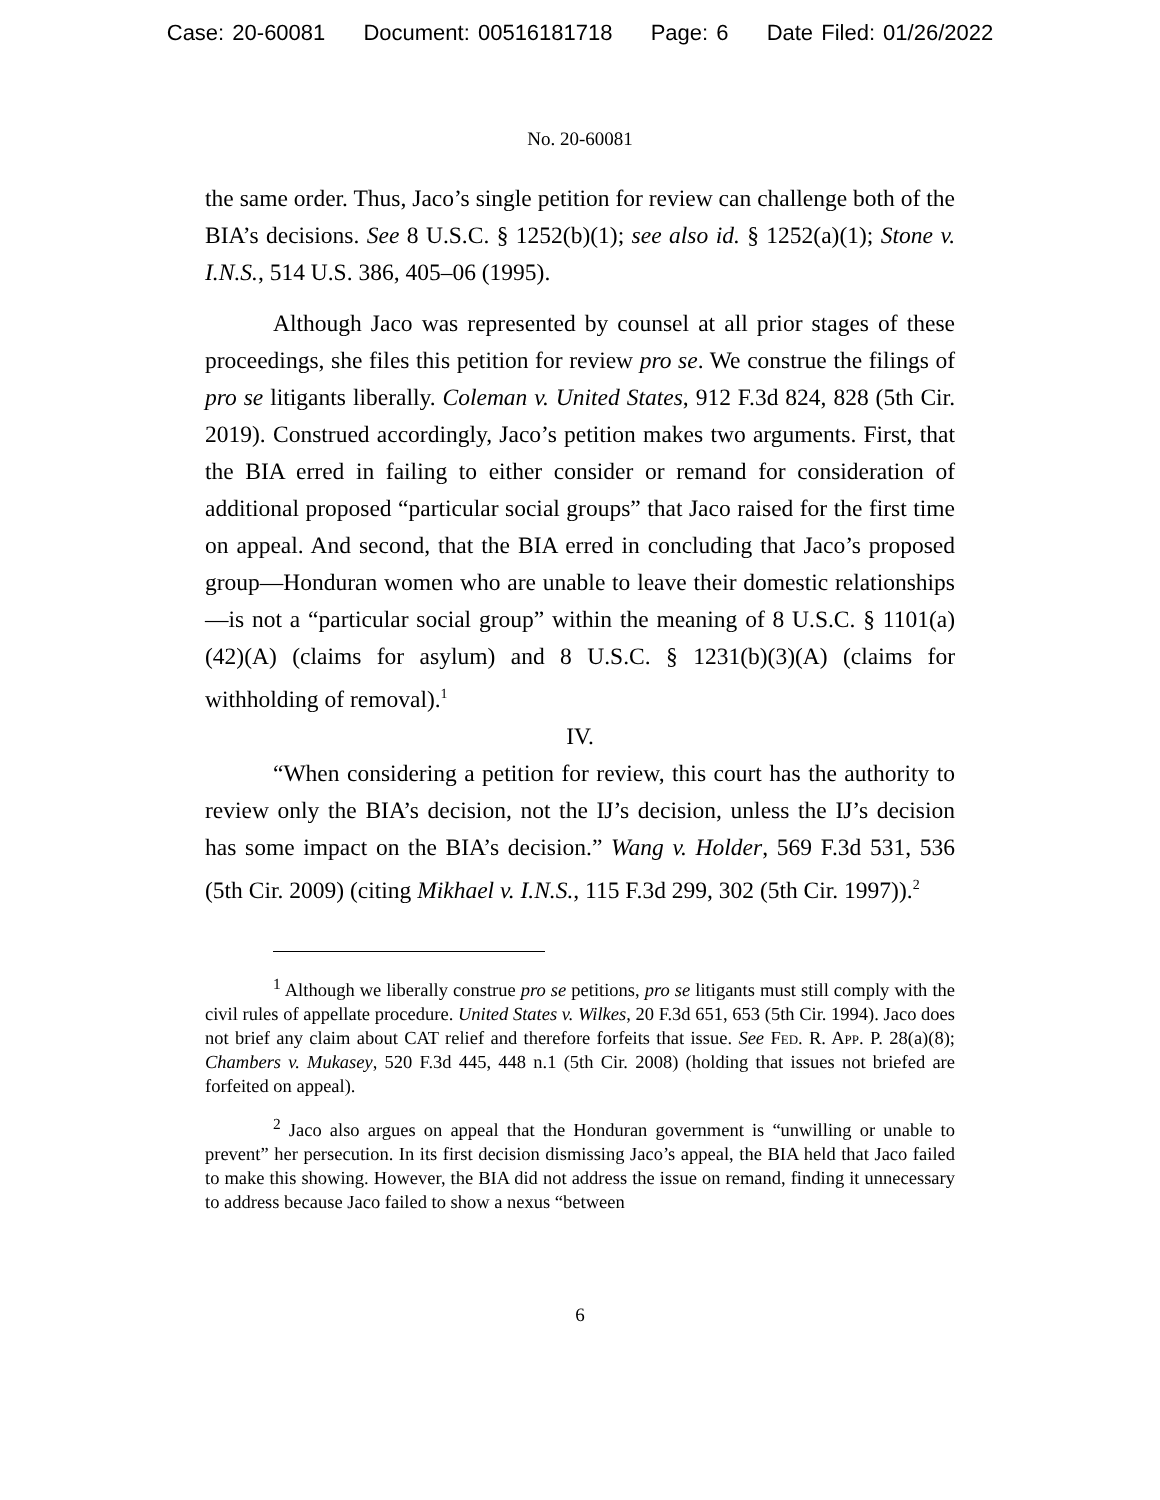Case: 20-60081 Document: 00516181718 Page: 6 Date Filed: 01/26/2022
No. 20-60081
the same order. Thus, Jaco’s single petition for review can challenge both of the BIA’s decisions. See 8 U.S.C. § 1252(b)(1); see also id. § 1252(a)(1); Stone v. I.N.S., 514 U.S. 386, 405–06 (1995).
Although Jaco was represented by counsel at all prior stages of these proceedings, she files this petition for review pro se. We construe the filings of pro se litigants liberally. Coleman v. United States, 912 F.3d 824, 828 (5th Cir. 2019). Construed accordingly, Jaco’s petition makes two arguments. First, that the BIA erred in failing to either consider or remand for consideration of additional proposed “particular social groups” that Jaco raised for the first time on appeal. And second, that the BIA erred in concluding that Jaco’s proposed group—Honduran women who are unable to leave their domestic relationships—is not a “particular social group” within the meaning of 8 U.S.C. § 1101(a)(42)(A) (claims for asylum) and 8 U.S.C. § 1231(b)(3)(A) (claims for withholding of removal).<sup>1</sup>
IV.
“When considering a petition for review, this court has the authority to review only the BIA’s decision, not the IJ’s decision, unless the IJ’s decision has some impact on the BIA’s decision.” Wang v. Holder, 569 F.3d 531, 536 (5th Cir. 2009) (citing Mikhael v. I.N.S., 115 F.3d 299, 302 (5th Cir. 1997)).<sup>2</sup>
<sup>1</sup> Although we liberally construe pro se petitions, pro se litigants must still comply with the civil rules of appellate procedure. United States v. Wilkes, 20 F.3d 651, 653 (5th Cir. 1994). Jaco does not brief any claim about CAT relief and therefore forfeits that issue. See Fed. R. App. P. 28(a)(8); Chambers v. Mukasey, 520 F.3d 445, 448 n.1 (5th Cir. 2008) (holding that issues not briefed are forfeited on appeal).
<sup>2</sup> Jaco also argues on appeal that the Honduran government is “unwilling or unable to prevent” her persecution. In its first decision dismissing Jaco’s appeal, the BIA held that Jaco failed to make this showing. However, the BIA did not address the issue on remand, finding it unnecessary to address because Jaco failed to show a nexus “between
6